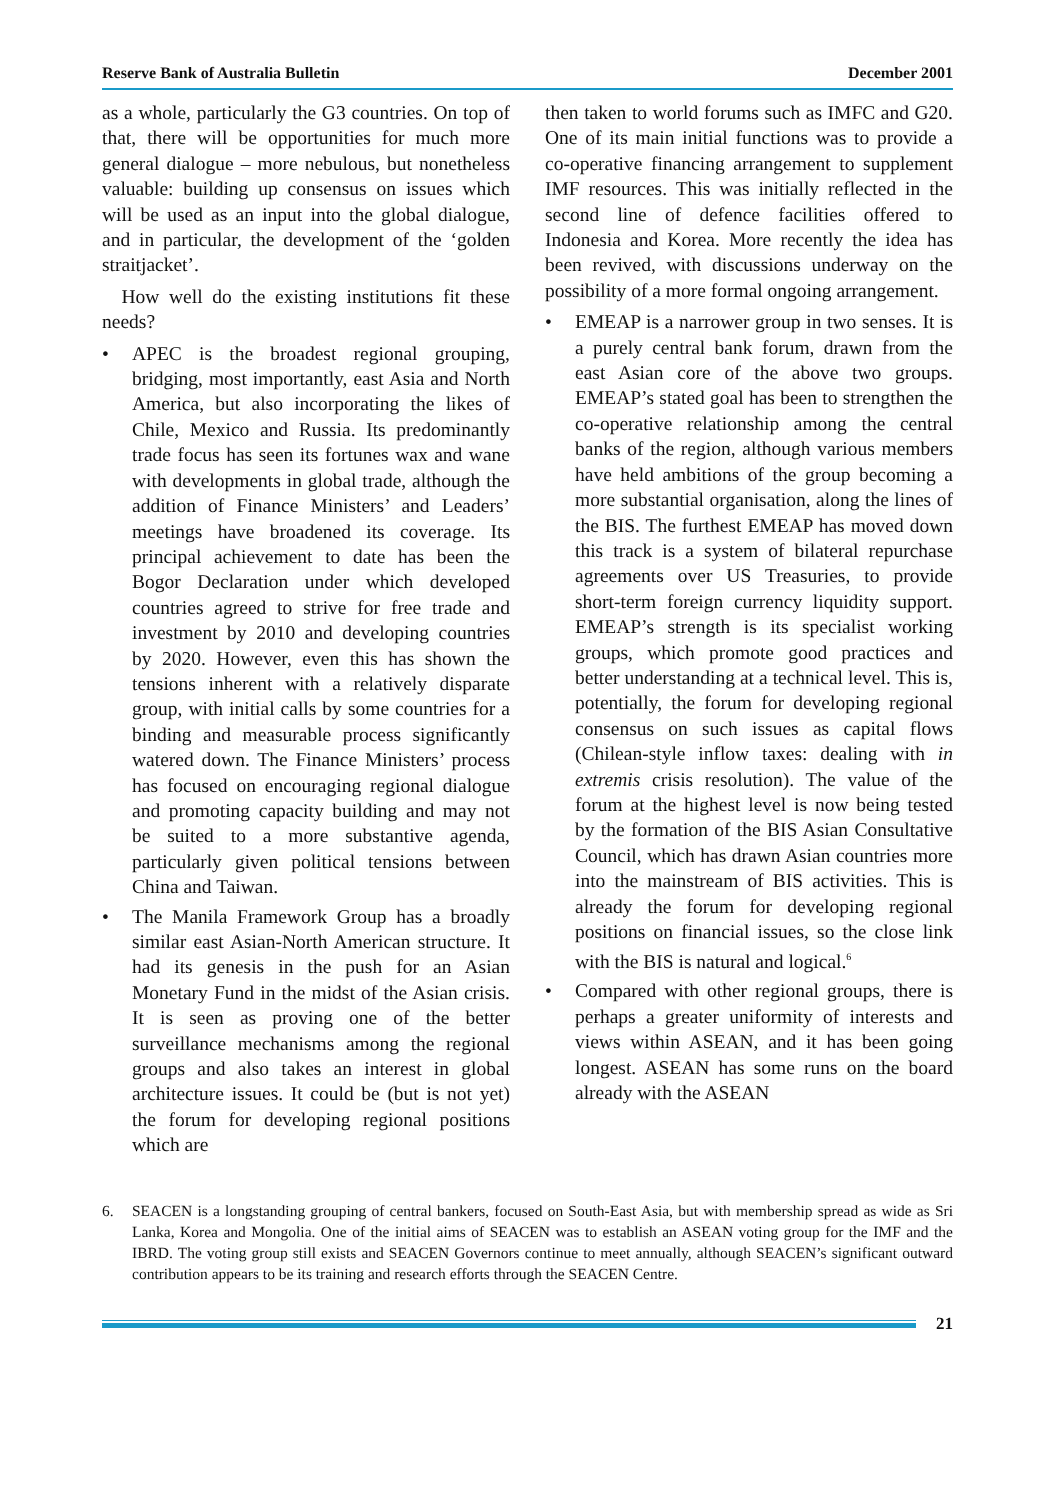Reserve Bank of Australia Bulletin December 2001
as a whole, particularly the G3 countries. On top of that, there will be opportunities for much more general dialogue – more nebulous, but nonetheless valuable: building up consensus on issues which will be used as an input into the global dialogue, and in particular, the development of the ‘golden straitjacket’.
How well do the existing institutions fit these needs?
• APEC is the broadest regional grouping, bridging, most importantly, east Asia and North America, but also incorporating the likes of Chile, Mexico and Russia. Its predominantly trade focus has seen its fortunes wax and wane with developments in global trade, although the addition of Finance Ministers’ and Leaders’ meetings have broadened its coverage. Its principal achievement to date has been the Bogor Declaration under which developed countries agreed to strive for free trade and investment by 2010 and developing countries by 2020. However, even this has shown the tensions inherent with a relatively disparate group, with initial calls by some countries for a binding and measurable process significantly watered down. The Finance Ministers’ process has focused on encouraging regional dialogue and promoting capacity building and may not be suited to a more substantive agenda, particularly given political tensions between China and Taiwan.
• The Manila Framework Group has a broadly similar east Asian-North American structure. It had its genesis in the push for an Asian Monetary Fund in the midst of the Asian crisis. It is seen as proving one of the better surveillance mechanisms among the regional groups and also takes an interest in global architecture issues. It could be (but is not yet) the forum for developing regional positions which are
then taken to world forums such as IMFC and G20. One of its main initial functions was to provide a co-operative financing arrangement to supplement IMF resources. This was initially reflected in the second line of defence facilities offered to Indonesia and Korea. More recently the idea has been revived, with discussions underway on the possibility of a more formal ongoing arrangement.
• EMEAP is a narrower group in two senses. It is a purely central bank forum, drawn from the east Asian core of the above two groups. EMEAP’s stated goal has been to strengthen the co-operative relationship among the central banks of the region, although various members have held ambitions of the group becoming a more substantial organisation, along the lines of the BIS. The furthest EMEAP has moved down this track is a system of bilateral repurchase agreements over US Treasuries, to provide short-term foreign currency liquidity support. EMEAP’s strength is its specialist working groups, which promote good practices and better understanding at a technical level. This is, potentially, the forum for developing regional consensus on such issues as capital flows (Chilean-style inflow taxes: dealing with in extremis crisis resolution). The value of the forum at the highest level is now being tested by the formation of the BIS Asian Consultative Council, which has drawn Asian countries more into the mainstream of BIS activities. This is already the forum for developing regional positions on financial issues, so the close link with the BIS is natural and logical.<sup>6</sup>
• Compared with other regional groups, there is perhaps a greater uniformity of interests and views within ASEAN, and it has been going longest. ASEAN has some runs on the board already with the ASEAN
6. SEACEN is a longstanding grouping of central bankers, focused on South-East Asia, but with membership spread as wide as Sri Lanka, Korea and Mongolia. One of the initial aims of SEACEN was to establish an ASEAN voting group for the IMF and the IBRD. The voting group still exists and SEACEN Governors continue to meet annually, although SEACEN’s significant outward contribution appears to be its training and research efforts through the SEACEN Centre.
21